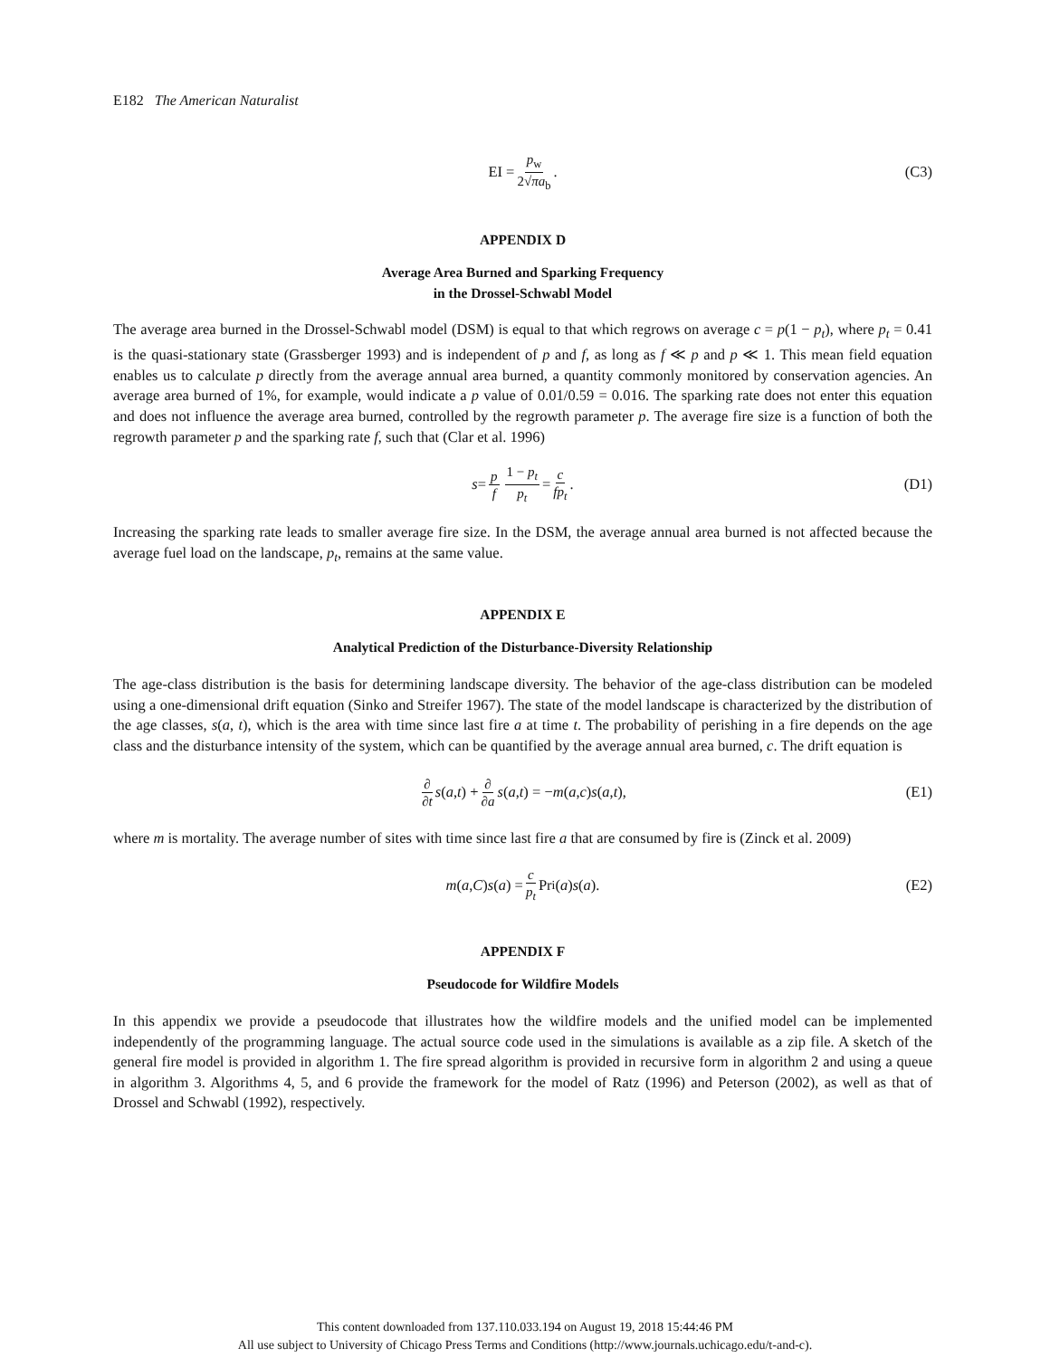E182 The American Naturalist
EI = p<sub>w</sub> 2√πa<sub>b</sub>. (C3)
APPENDIX D
Average Area Burned and Sparking Frequency
in the Drossel-Schwabl Model
The average area burned in the Drossel-Schwabl model (DSM) is equal to that which regrows on average c = p(1 − p<sub>t</sub>), where p<sub>t</sub> = 0.41 is the quasi-stationary state (Grassberger 1993) and is independent of p and f, as long as f ≪ p and p ≪ 1. This mean field equation enables us to calculate p directly from the average annual area burned, a quantity commonly monitored by conservation agencies. An average area burned of 1%, for example, would indicate a p value of 0.01/0.59 = 0.016. The sparking rate does not enter this equation and does not influence the average area burned, controlled by the regrowth parameter p. The average fire size is a function of both the regrowth parameter p and the sparking rate f, such that (Clar et al. 1996)
s = p f 1 − p<sub>t</sub> p<sub>t</sub> = c fp<sub>t</sub>. (D1)
Increasing the sparking rate leads to smaller average fire size. In the DSM, the average annual area burned is not affected because the average fuel load on the landscape, p<sub>t</sub>, remains at the same value.
APPENDIX E
Analytical Prediction of the Disturbance-Diversity Relationship
The age-class distribution is the basis for determining landscape diversity. The behavior of the age-class distribution can be modeled using a one-dimensional drift equation (Sinko and Streifer 1967). The state of the model landscape is characterized by the distribution of the age classes, s(a, t), which is the area with time since last fire a at time t. The probability of perishing in a fire depends on the age class and the disturbance intensity of the system, which can be quantified by the average annual area burned, c. The drift equation is
∂ ∂t s (a, t) + ∂ ∂a s (a, t) = − m (a, c) s (a, t), (E1)
where m is mortality. The average number of sites with time since last fire a that are consumed by fire is (Zinck et al. 2009)
m (a, C) s (a) = c p<sub>t</sub> Pr<sub>i</sub>(a) s (a). (E2)
APPENDIX F
Pseudocode for Wildfire Models
In this appendix we provide a pseudocode that illustrates how the wildfire models and the unified model can be implemented independently of the programming language. The actual source code used in the simulations is available as a zip file. A sketch of the general fire model is provided in algorithm 1. The fire spread algorithm is provided in recursive form in algorithm 2 and using a queue in algorithm 3. Algorithms 4, 5, and 6 provide the framework for the model of Ratz (1996) and Peterson (2002), as well as that of Drossel and Schwabl (1992), respectively.
This content downloaded from 137.110.033.194 on August 19, 2018 15:44:46 PM
All use subject to University of Chicago Press Terms and Conditions (http://www.journals.uchicago.edu/t-and-c).